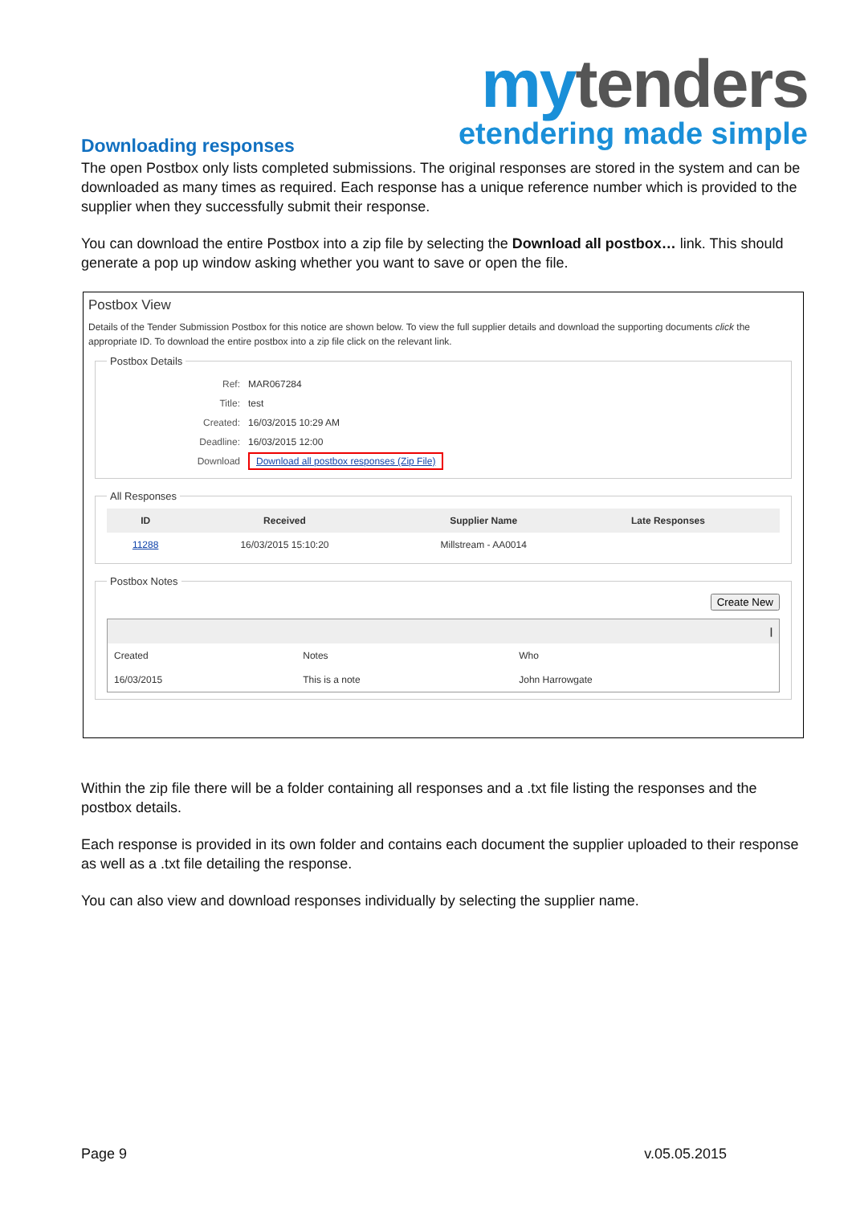my tenders
etendering made simple
Downloading responses
The open Postbox only lists completed submissions. The original responses are stored in the system and can be downloaded as many times as required. Each response has a unique reference number which is provided to the supplier when they successfully submit their response.
You can download the entire Postbox into a zip file by selecting the Download all postbox… link. This should generate a pop up window asking whether you want to save or open the file.
Postbox View
Details of the Tender Submission Postbox for this notice are shown below. To view the full supplier details and download the supporting documents click the appropriate ID. To download the entire postbox into a zip file click on the relevant link.
Postbox Details
| Ref: | MAR067284 |
| Title: | test |
| Created: | 16/03/2015 10:29 AM |
| Deadline: | 16/03/2015 12:00 |
| Download | Download all postbox responses (Zip File) |
All Responses
| ID | Received | Supplier Name | Late Responses | |
| --- | --- | --- | --- | --- |
| 11288 | 16/03/2015 15:10:20 | Millstream - AA0014 | | |
Postbox Notes
Create New
| / | | |
| --- | --- | --- |
| Created | Notes | Who |
| 16/03/2015 | This is a note | John Harrowgate |
Within the zip file there will be a folder containing all responses and a .txt file listing the responses and the postbox details.
Each response is provided in its own folder and contains each document the supplier uploaded to their response as well as a .txt file detailing the response.
You can also view and download responses individually by selecting the supplier name.
Page 9 v.05.05.2015